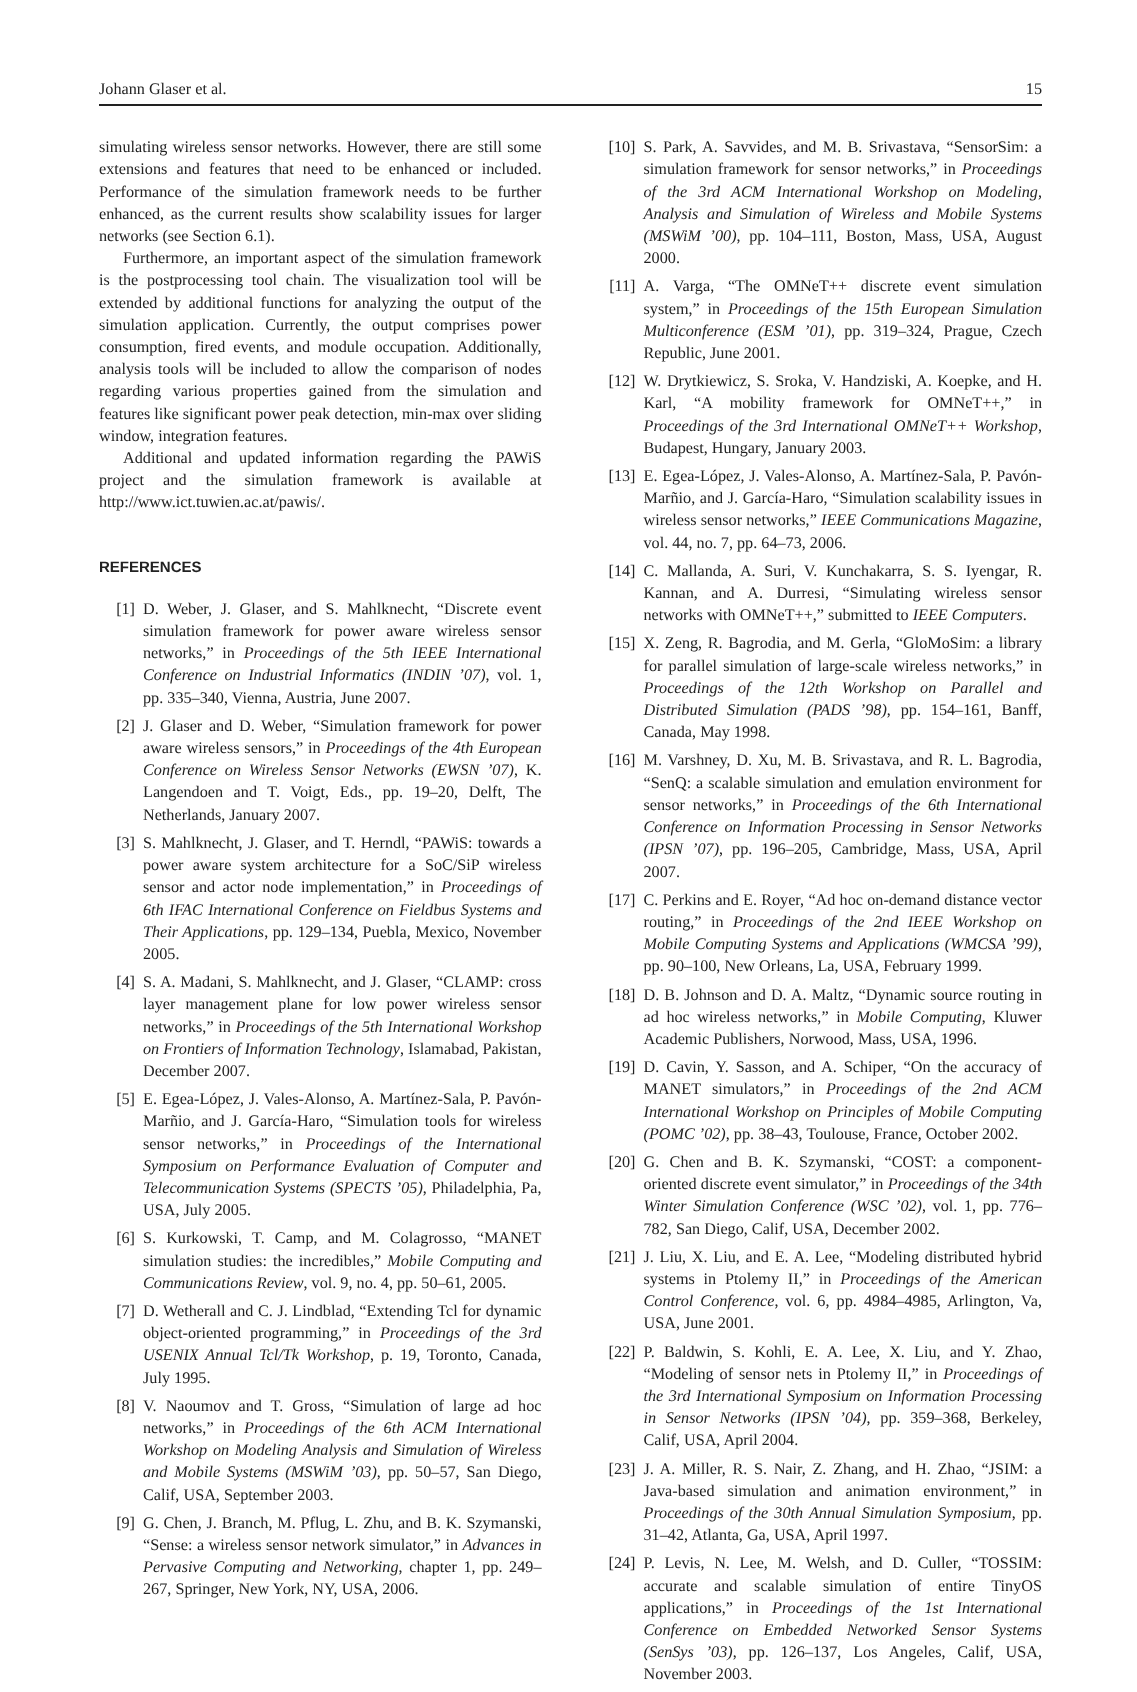Johann Glaser et al. 15
simulating wireless sensor networks. However, there are still some extensions and features that need to be enhanced or included. Performance of the simulation framework needs to be further enhanced, as the current results show scalability issues for larger networks (see Section 6.1).
Furthermore, an important aspect of the simulation framework is the postprocessing tool chain. The visualization tool will be extended by additional functions for analyzing the output of the simulation application. Currently, the output comprises power consumption, fired events, and module occupation. Additionally, analysis tools will be included to allow the comparison of nodes regarding various properties gained from the simulation and features like significant power peak detection, min-max over sliding window, integration features.
Additional and updated information regarding the PAWiS project and the simulation framework is available at http://www.ict.tuwien.ac.at/pawis/.
REFERENCES
[1] D. Weber, J. Glaser, and S. Mahlknecht, “Discrete event simulation framework for power aware wireless sensor networks,” in Proceedings of the 5th IEEE International Conference on Industrial Informatics (INDIN ’07), vol. 1, pp. 335–340, Vienna, Austria, June 2007.
[2] J. Glaser and D. Weber, “Simulation framework for power aware wireless sensors,” in Proceedings of the 4th European Conference on Wireless Sensor Networks (EWSN ’07), K. Langendoen and T. Voigt, Eds., pp. 19–20, Delft, The Netherlands, January 2007.
[3] S. Mahlknecht, J. Glaser, and T. Herndl, “PAWiS: towards a power aware system architecture for a SoC/SiP wireless sensor and actor node implementation,” in Proceedings of 6th IFAC International Conference on Fieldbus Systems and Their Applications, pp. 129–134, Puebla, Mexico, November 2005.
[4] S. A. Madani, S. Mahlknecht, and J. Glaser, “CLAMP: cross layer management plane for low power wireless sensor networks,” in Proceedings of the 5th International Workshop on Frontiers of Information Technology, Islamabad, Pakistan, December 2007.
[5] E. Egea-López, J. Vales-Alonso, A. Martínez-Sala, P. Pavón-Marñio, and J. García-Haro, “Simulation tools for wireless sensor networks,” in Proceedings of the International Symposium on Performance Evaluation of Computer and Telecommunication Systems (SPECTS ’05), Philadelphia, Pa, USA, July 2005.
[6] S. Kurkowski, T. Camp, and M. Colagrosso, “MANET simulation studies: the incredibles,” Mobile Computing and Communications Review, vol. 9, no. 4, pp. 50–61, 2005.
[7] D. Wetherall and C. J. Lindblad, “Extending Tcl for dynamic object-oriented programming,” in Proceedings of the 3rd USENIX Annual Tcl/Tk Workshop, p. 19, Toronto, Canada, July 1995.
[8] V. Naoumov and T. Gross, “Simulation of large ad hoc networks,” in Proceedings of the 6th ACM International Workshop on Modeling Analysis and Simulation of Wireless and Mobile Systems (MSWiM ’03), pp. 50–57, San Diego, Calif, USA, September 2003.
[9] G. Chen, J. Branch, M. Pflug, L. Zhu, and B. K. Szymanski, “Sense: a wireless sensor network simulator,” in Advances in Pervasive Computing and Networking, chapter 1, pp. 249–267, Springer, New York, NY, USA, 2006.
[10]
S. Park, A. Savvides, and M. B. Srivastava, “SensorSim: a simulation framework for sensor networks,” in Proceedings of the 3rd ACM International Workshop on Modeling, Analysis and Simulation of Wireless and Mobile Systems (MSWiM ’00), pp. 104–111, Boston, Mass, USA, August 2000.
[11]
A. Varga, “The OMNeT++ discrete event simulation system,” in Proceedings of the 15th European Simulation Multiconference (ESM ’01), pp. 319–324, Prague, Czech Republic, June 2001.
[12]
W. Drytkiewicz, S. Sroka, V. Handziski, A. Koepke, and H. Karl, “A mobility framework for OMNeT++,” in Proceedings of the 3rd International OMNeT++ Workshop, Budapest, Hungary, January 2003.
[13]
E. Egea-López, J. Vales-Alonso, A. Martínez-Sala, P. Pavón-Marñio, and J. García-Haro, “Simulation scalability issues in wireless sensor networks,” IEEE Communications Magazine, vol. 44, no. 7, pp. 64–73, 2006.
[14]
C. Mallanda, A. Suri, V. Kunchakarra, S. S. Iyengar, R. Kannan, and A. Durresi, “Simulating wireless sensor networks with OMNeT++,” submitted to IEEE Computers.
[15]
X. Zeng, R. Bagrodia, and M. Gerla, “GloMoSim: a library for parallel simulation of large-scale wireless networks,” in Proceedings of the 12th Workshop on Parallel and Distributed Simulation (PADS ’98), pp. 154–161, Banff, Canada, May 1998.
[16]
M. Varshney, D. Xu, M. B. Srivastava, and R. L. Bagrodia, “SenQ: a scalable simulation and emulation environment for sensor networks,” in Proceedings of the 6th International Conference on Information Processing in Sensor Networks (IPSN ’07), pp. 196–205, Cambridge, Mass, USA, April 2007.
[17]
C. Perkins and E. Royer, “Ad hoc on-demand distance vector routing,” in Proceedings of the 2nd IEEE Workshop on Mobile Computing Systems and Applications (WMCSA ’99), pp. 90–100, New Orleans, La, USA, February 1999.
[18]
D. B. Johnson and D. A. Maltz, “Dynamic source routing in ad hoc wireless networks,” in Mobile Computing, Kluwer Academic Publishers, Norwood, Mass, USA, 1996.
[19]
D. Cavin, Y. Sasson, and A. Schiper, “On the accuracy of MANET simulators,” in Proceedings of the 2nd ACM International Workshop on Principles of Mobile Computing (POMC ’02), pp. 38–43, Toulouse, France, October 2002.
[20]
G. Chen and B. K. Szymanski, “COST: a component-oriented discrete event simulator,” in Proceedings of the 34th Winter Simulation Conference (WSC ’02), vol. 1, pp. 776–782, San Diego, Calif, USA, December 2002.
[21]
J. Liu, X. Liu, and E. A. Lee, “Modeling distributed hybrid systems in Ptolemy II,” in Proceedings of the American Control Conference, vol. 6, pp. 4984–4985, Arlington, Va, USA, June 2001.
[22]
P. Baldwin, S. Kohli, E. A. Lee, X. Liu, and Y. Zhao, “Modeling of sensor nets in Ptolemy II,” in Proceedings of the 3rd International Symposium on Information Processing in Sensor Networks (IPSN ’04), pp. 359–368, Berkeley, Calif, USA, April 2004.
[23]
J. A. Miller, R. S. Nair, Z. Zhang, and H. Zhao, “JSIM: a Java-based simulation and animation environment,” in Proceedings of the 30th Annual Simulation Symposium, pp. 31–42, Atlanta, Ga, USA, April 1997.
[24]
P. Levis, N. Lee, M. Welsh, and D. Culler, “TOSSIM: accurate and scalable simulation of entire TinyOS applications,” in Proceedings of the 1st International Conference on Embedded Networked Sensor Systems (SenSys ’03), pp. 126–137, Los Angeles, Calif, USA, November 2003.